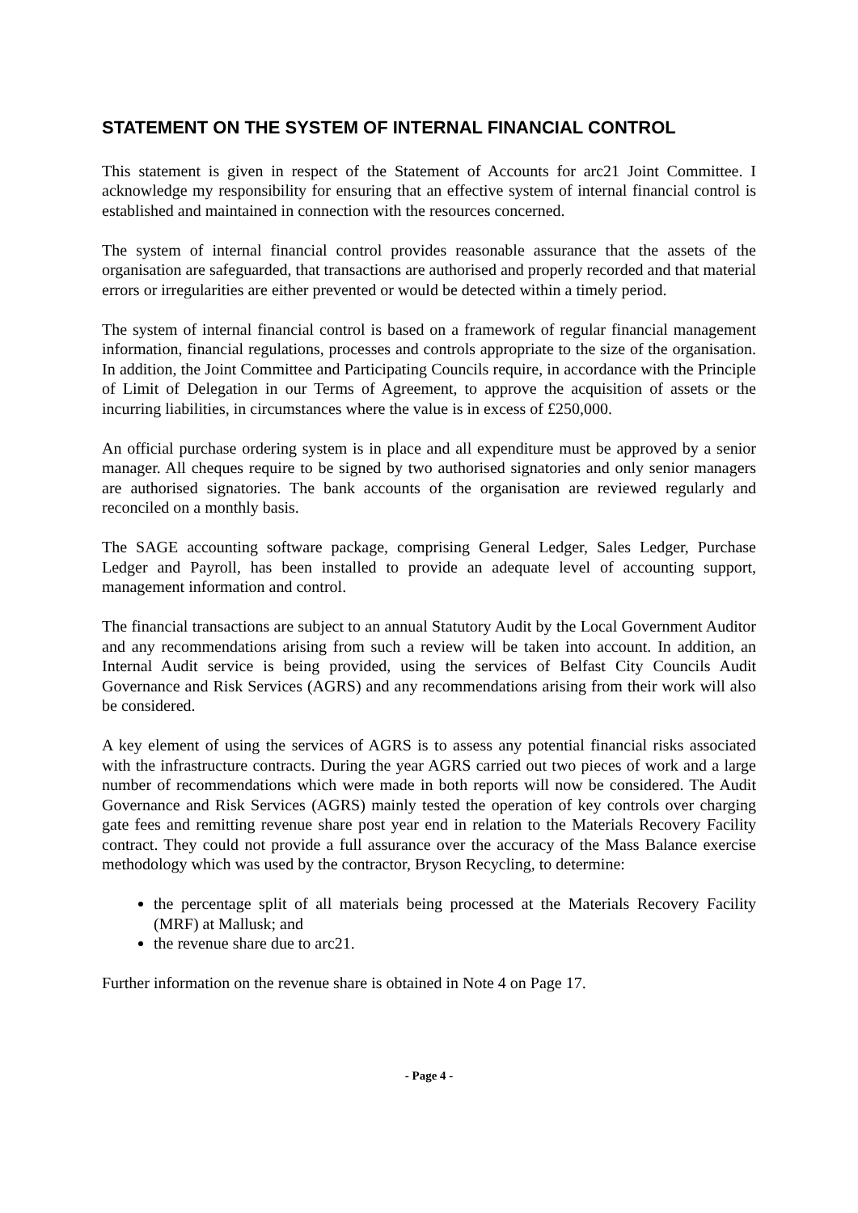STATEMENT ON THE SYSTEM OF INTERNAL FINANCIAL CONTROL
This statement is given in respect of the Statement of Accounts for arc21 Joint Committee. I acknowledge my responsibility for ensuring that an effective system of internal financial control is established and maintained in connection with the resources concerned.
The system of internal financial control provides reasonable assurance that the assets of the organisation are safeguarded, that transactions are authorised and properly recorded and that material errors or irregularities are either prevented or would be detected within a timely period.
The system of internal financial control is based on a framework of regular financial management information, financial regulations, processes and controls appropriate to the size of the organisation. In addition, the Joint Committee and Participating Councils require, in accordance with the Principle of Limit of Delegation in our Terms of Agreement, to approve the acquisition of assets or the incurring liabilities, in circumstances where the value is in excess of £250,000.
An official purchase ordering system is in place and all expenditure must be approved by a senior manager. All cheques require to be signed by two authorised signatories and only senior managers are authorised signatories. The bank accounts of the organisation are reviewed regularly and reconciled on a monthly basis.
The SAGE accounting software package, comprising General Ledger, Sales Ledger, Purchase Ledger and Payroll, has been installed to provide an adequate level of accounting support, management information and control.
The financial transactions are subject to an annual Statutory Audit by the Local Government Auditor and any recommendations arising from such a review will be taken into account. In addition, an Internal Audit service is being provided, using the services of Belfast City Councils Audit Governance and Risk Services (AGRS) and any recommendations arising from their work will also be considered.
A key element of using the services of AGRS is to assess any potential financial risks associated with the infrastructure contracts. During the year AGRS carried out two pieces of work and a large number of recommendations which were made in both reports will now be considered. The Audit Governance and Risk Services (AGRS) mainly tested the operation of key controls over charging gate fees and remitting revenue share post year end in relation to the Materials Recovery Facility contract. They could not provide a full assurance over the accuracy of the Mass Balance exercise methodology which was used by the contractor, Bryson Recycling, to determine:
the percentage split of all materials being processed at the Materials Recovery Facility (MRF) at Mallusk; and
the revenue share due to arc21.
Further information on the revenue share is obtained in Note 4 on Page 17.
- Page 4 -